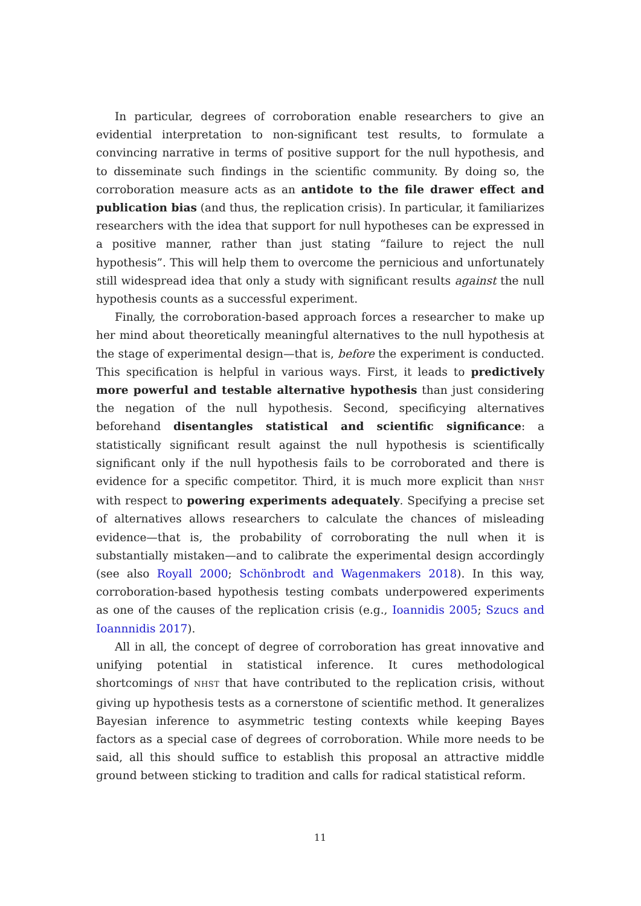In particular, degrees of corroboration enable researchers to give an evidential interpretation to non-significant test results, to formulate a convincing narrative in terms of positive support for the null hypothesis, and to disseminate such findings in the scientific community. By doing so, the corroboration measure acts as an antidote to the file drawer effect and publication bias (and thus, the replication crisis). In particular, it familiarizes researchers with the idea that support for null hypotheses can be expressed in a positive manner, rather than just stating “failure to reject the null hypothesis”. This will help them to overcome the pernicious and unfortunately still widespread idea that only a study with significant results against the null hypothesis counts as a successful experiment.
Finally, the corroboration-based approach forces a researcher to make up her mind about theoretically meaningful alternatives to the null hypothesis at the stage of experimental design—that is, before the experiment is conducted. This specification is helpful in various ways. First, it leads to predictively more powerful and testable alternative hypothesis than just considering the negation of the null hypothesis. Second, specificying alternatives beforehand disentangles statistical and scientific significance: a statistically significant result against the null hypothesis is scientifically significant only if the null hypothesis fails to be corroborated and there is evidence for a specific competitor. Third, it is much more explicit than NHST with respect to powering experiments adequately. Specifying a precise set of alternatives allows researchers to calculate the chances of misleading evidence—that is, the probability of corroborating the null when it is substantially mistaken—and to calibrate the experimental design accordingly (see also Royall 2000; Schönbrodt and Wagenmakers 2018). In this way, corroboration-based hypothesis testing combats underpowered experiments as one of the causes of the replication crisis (e.g., Ioannidis 2005; Szucs and Ioannnidis 2017).
All in all, the concept of degree of corroboration has great innovative and unifying potential in statistical inference. It cures methodological shortcomings of NHST that have contributed to the replication crisis, without giving up hypothesis tests as a cornerstone of scientific method. It generalizes Bayesian inference to asymmetric testing contexts while keeping Bayes factors as a special case of degrees of corroboration. While more needs to be said, all this should suffice to establish this proposal an attractive middle ground between sticking to tradition and calls for radical statistical reform.
11